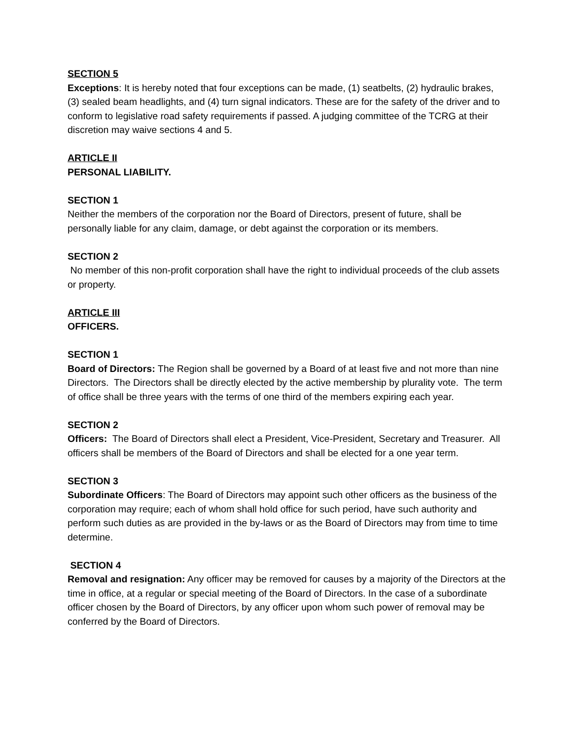SECTION 5
Exceptions: It is hereby noted that four exceptions can be made, (1) seatbelts, (2) hydraulic brakes, (3) sealed beam headlights, and (4) turn signal indicators. These are for the safety of the driver and to conform to legislative road safety requirements if passed. A judging committee of the TCRG at their discretion may waive sections 4 and 5.
ARTICLE II
PERSONAL LIABILITY.
SECTION 1
Neither the members of the corporation nor the Board of Directors, present of future, shall be personally liable for any claim, damage, or debt against the corporation or its members.
SECTION 2
No member of this non-profit corporation shall have the right to individual proceeds of the club assets or property.
ARTICLE III
OFFICERS.
SECTION 1
Board of Directors: The Region shall be governed by a Board of at least five and not more than nine Directors. The Directors shall be directly elected by the active membership by plurality vote. The term of office shall be three years with the terms of one third of the members expiring each year.
SECTION 2
Officers: The Board of Directors shall elect a President, Vice-President, Secretary and Treasurer. All officers shall be members of the Board of Directors and shall be elected for a one year term.
SECTION 3
Subordinate Officers: The Board of Directors may appoint such other officers as the business of the corporation may require; each of whom shall hold office for such period, have such authority and perform such duties as are provided in the by-laws or as the Board of Directors may from time to time determine.
SECTION 4
Removal and resignation: Any officer may be removed for causes by a majority of the Directors at the time in office, at a regular or special meeting of the Board of Directors. In the case of a subordinate officer chosen by the Board of Directors, by any officer upon whom such power of removal may be conferred by the Board of Directors.